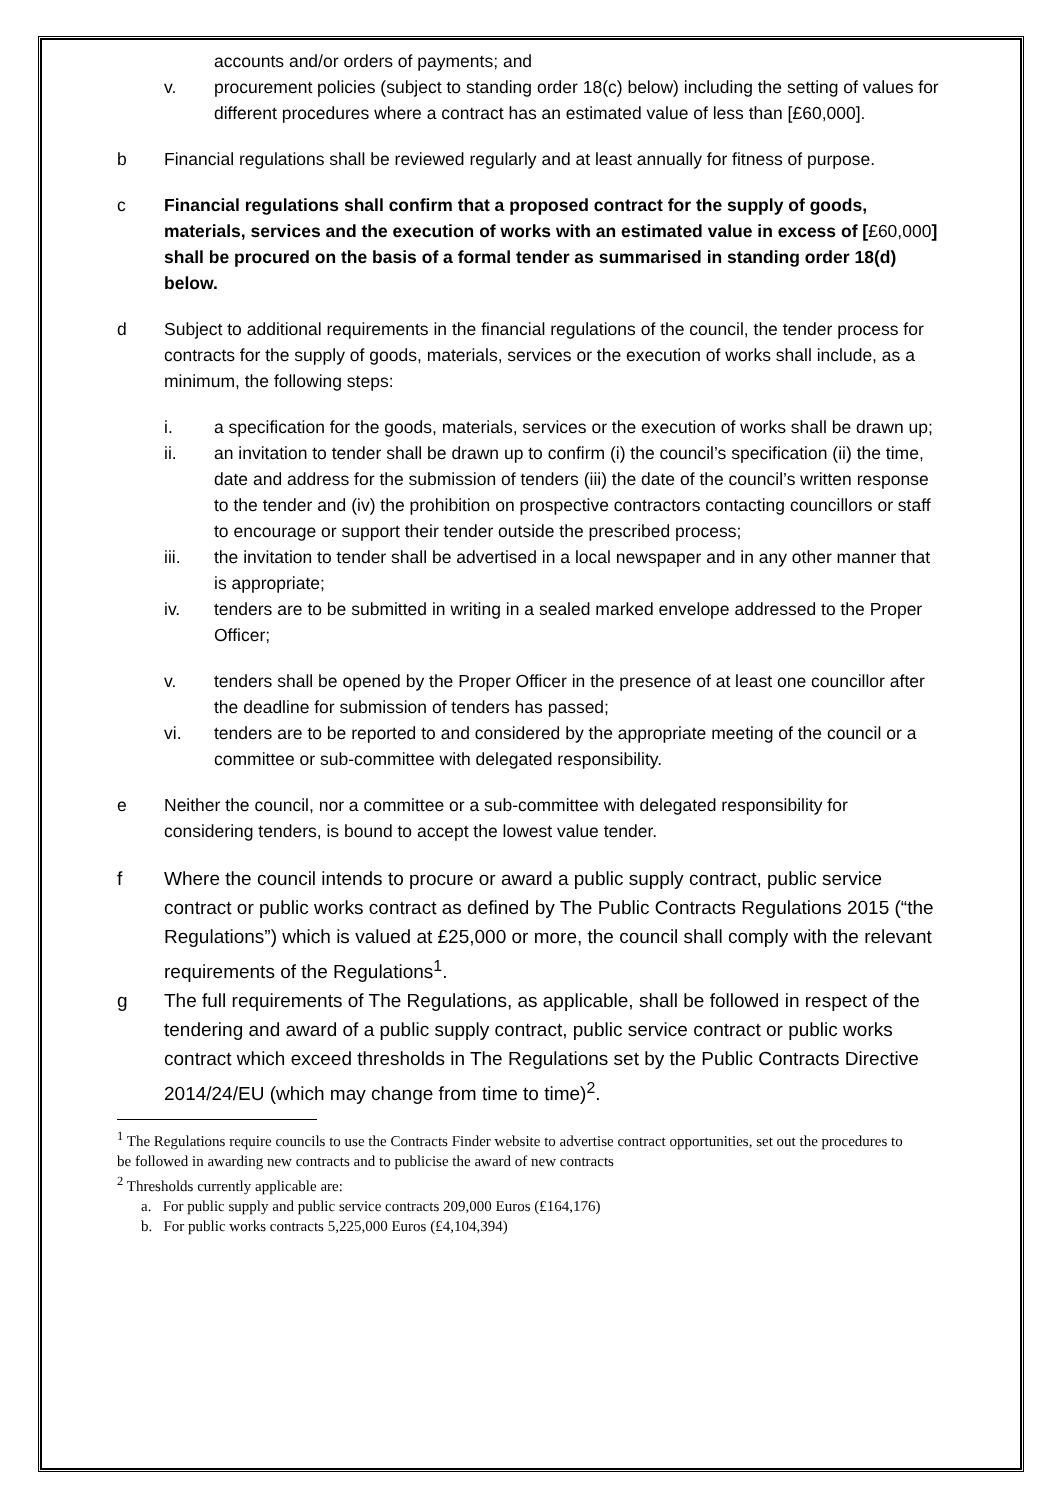accounts and/or orders of payments; and
v. procurement policies (subject to standing order 18(c) below) including the setting of values for different procedures where a contract has an estimated value of less than [£60,000].
b Financial regulations shall be reviewed regularly and at least annually for fitness of purpose.
c Financial regulations shall confirm that a proposed contract for the supply of goods, materials, services and the execution of works with an estimated value in excess of [£60,000] shall be procured on the basis of a formal tender as summarised in standing order 18(d) below.
d Subject to additional requirements in the financial regulations of the council, the tender process for contracts for the supply of goods, materials, services or the execution of works shall include, as a minimum, the following steps:
i. a specification for the goods, materials, services or the execution of works shall be drawn up;
ii. an invitation to tender shall be drawn up to confirm (i) the council’s specification (ii) the time, date and address for the submission of tenders (iii) the date of the council’s written response to the tender and (iv) the prohibition on prospective contractors contacting councillors or staff to encourage or support their tender outside the prescribed process;
iii. the invitation to tender shall be advertised in a local newspaper and in any other manner that is appropriate;
iv. tenders are to be submitted in writing in a sealed marked envelope addressed to the Proper Officer;
v. tenders shall be opened by the Proper Officer in the presence of at least one councillor after the deadline for submission of tenders has passed;
vi. tenders are to be reported to and considered by the appropriate meeting of the council or a committee or sub-committee with delegated responsibility.
e Neither the council, nor a committee or a sub-committee with delegated responsibility for considering tenders, is bound to accept the lowest value tender.
f Where the council intends to procure or award a public supply contract, public service contract or public works contract as defined by The Public Contracts Regulations 2015 (“the Regulations”) which is valued at £25,000 or more, the council shall comply with the relevant requirements of the Regulations<sup>1</sup>.
g The full requirements of The Regulations, as applicable, shall be followed in respect of the tendering and award of a public supply contract, public service contract or public works contract which exceed thresholds in The Regulations set by the Public Contracts Directive 2014/24/EU (which may change from time to time)<sup>2</sup>.
<sup>1</sup> The Regulations require councils to use the Contracts Finder website to advertise contract opportunities, set out the procedures to be followed in awarding new contracts and to publicise the award of new contracts
<sup>2</sup> Thresholds currently applicable are:
a. For public supply and public service contracts 209,000 Euros (£164,176)
b. For public works contracts 5,225,000 Euros (£4,104,394)